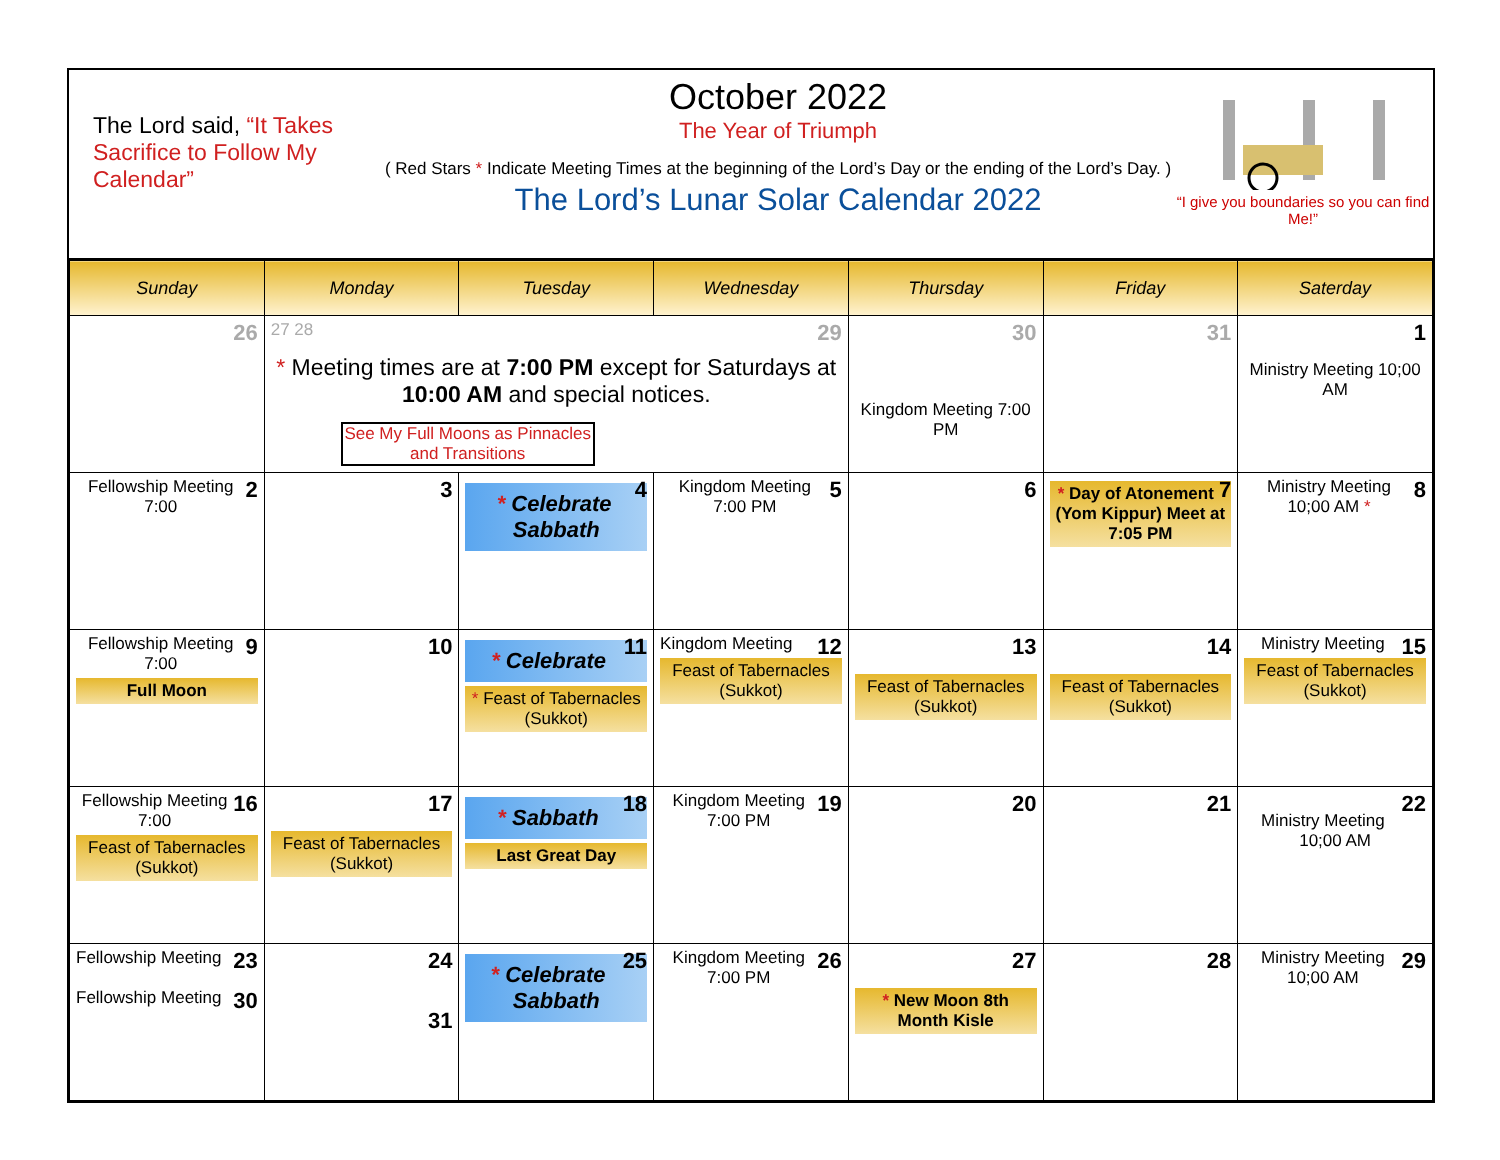The Lord said, “It Takes Sacrifice to Follow My Calendar”
October 2022
The Year of Triumph
( Red Stars * Indicate Meeting Times at the beginning of the Lord’s Day or the ending of the Lord’s Day. )
The Lord’s Lunar Solar Calendar 2022
“I give you boundaries so you can find Me!”
| Sunday | Monday | Tuesday | Wednesday | Thursday | Friday | Saterday |
| --- | --- | --- | --- | --- | --- | --- |
| 26 | 29 27 28 * Meeting times are at 7:00 PM except for Saturdays at 10:00 AM and special notices. See My Full Moons as Pinnacles and Transitions | | | 30 Kingdom Meeting 7:00 PM | 31 | 1 Ministry Meeting 10;00 AM |
| 2 Fellowship Meeting 7:00 | 3 | 4 * Celebrate Sabbath | 5 Kingdom Meeting 7:00 PM | 6 | 7 * Day of Atonement (Yom Kippur) Meet at 7:05 PM | 8 Ministry Meeting 10;00 AM * |
| 9 Fellowship Meeting 7:00 Full Moon | 10 | 11 * Celebrate * Feast of Tabernacles (Sukkot) | 12 Kingdom Meeting Feast of Tabernacles (Sukkot) | 13 Feast of Tabernacles (Sukkot) | 14 Feast of Tabernacles (Sukkot) | 15 Ministry Meeting Feast of Tabernacles (Sukkot) |
| 16 Fellowship Meeting 7:00 Feast of Tabernacles (Sukkot) | 17 Feast of Tabernacles (Sukkot) | 18 * Sabbath Last Great Day | 19 Kingdom Meeting 7:00 PM | 20 | 21 | 22 Ministry Meeting 10;00 AM |
| 23 Fellowship Meeting 30 Fellowship Meeting | 24 31 | 25 * Celebrate Sabbath | 26 Kingdom Meeting 7:00 PM | 27 * New Moon 8th Month Kisle | 28 | 29 Ministry Meeting 10;00 AM |